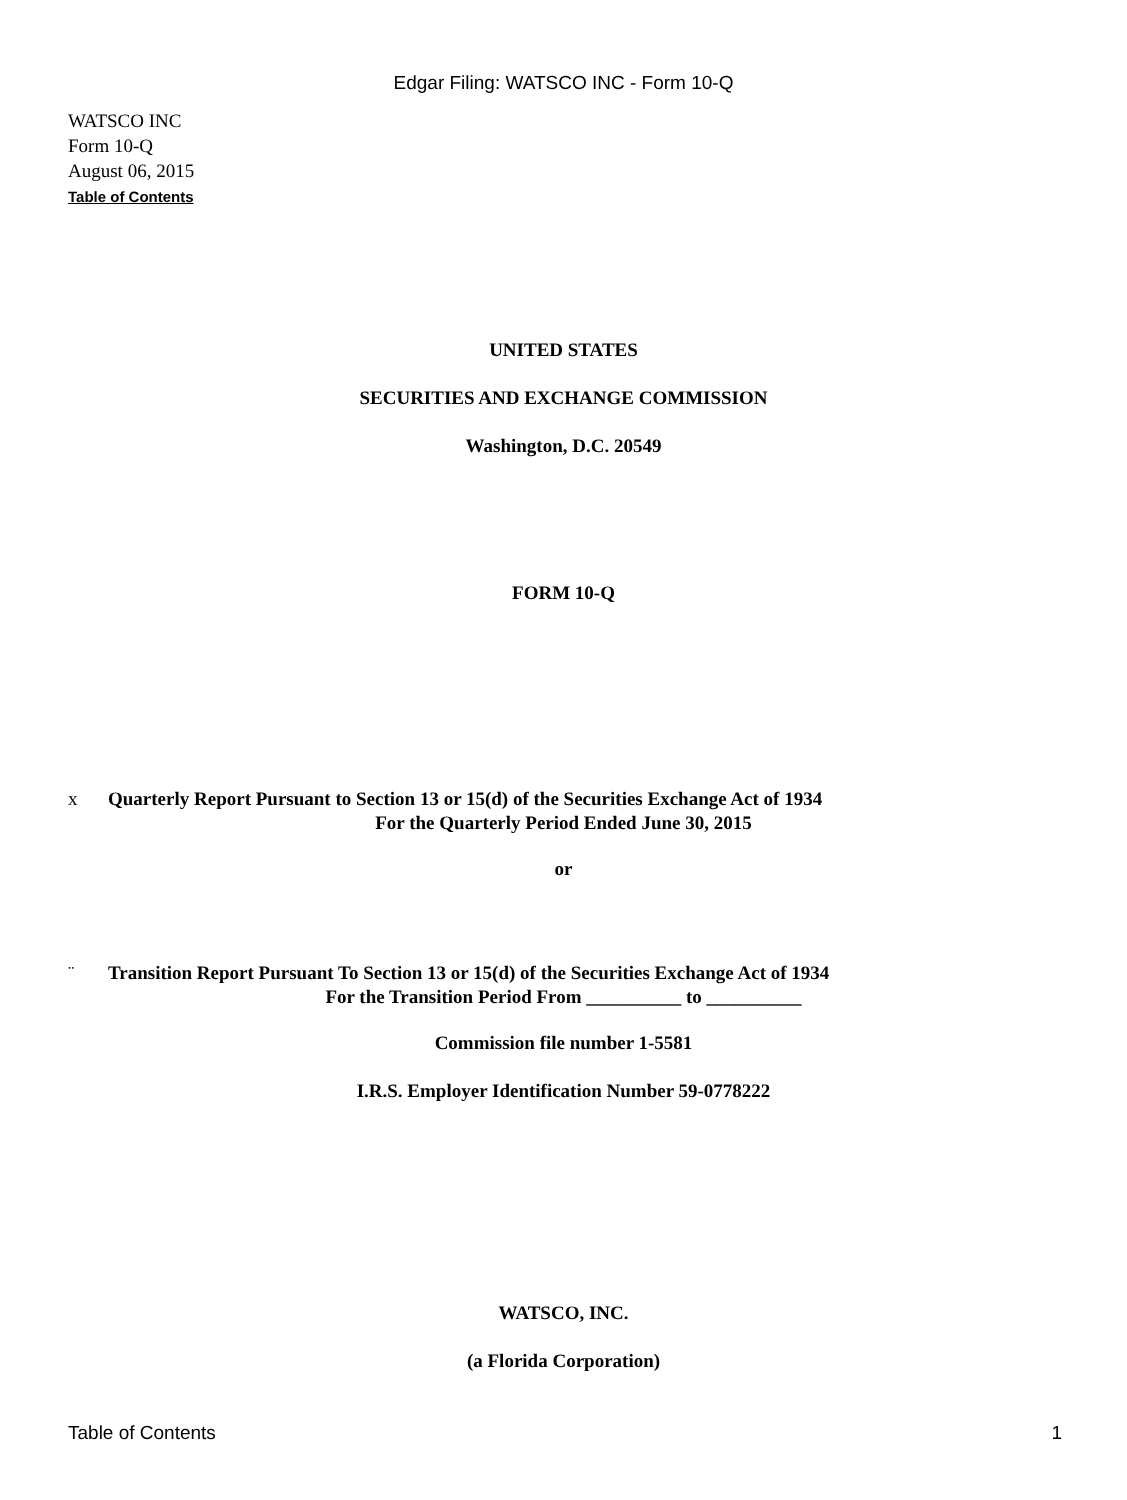Edgar Filing: WATSCO INC - Form 10-Q
WATSCO INC
Form 10-Q
August 06, 2015
Table of Contents
UNITED STATES
SECURITIES AND EXCHANGE COMMISSION
Washington, D.C. 20549
FORM 10-Q
x Quarterly Report Pursuant to Section 13 or 15(d) of the Securities Exchange Act of 1934
For the Quarterly Period Ended June 30, 2015
or
¨ Transition Report Pursuant To Section 13 or 15(d) of the Securities Exchange Act of 1934
For the Transition Period From __________ to __________
Commission file number 1-5581
I.R.S. Employer Identification Number 59-0778222
WATSCO, INC.
(a Florida Corporation)
Table of Contents 1